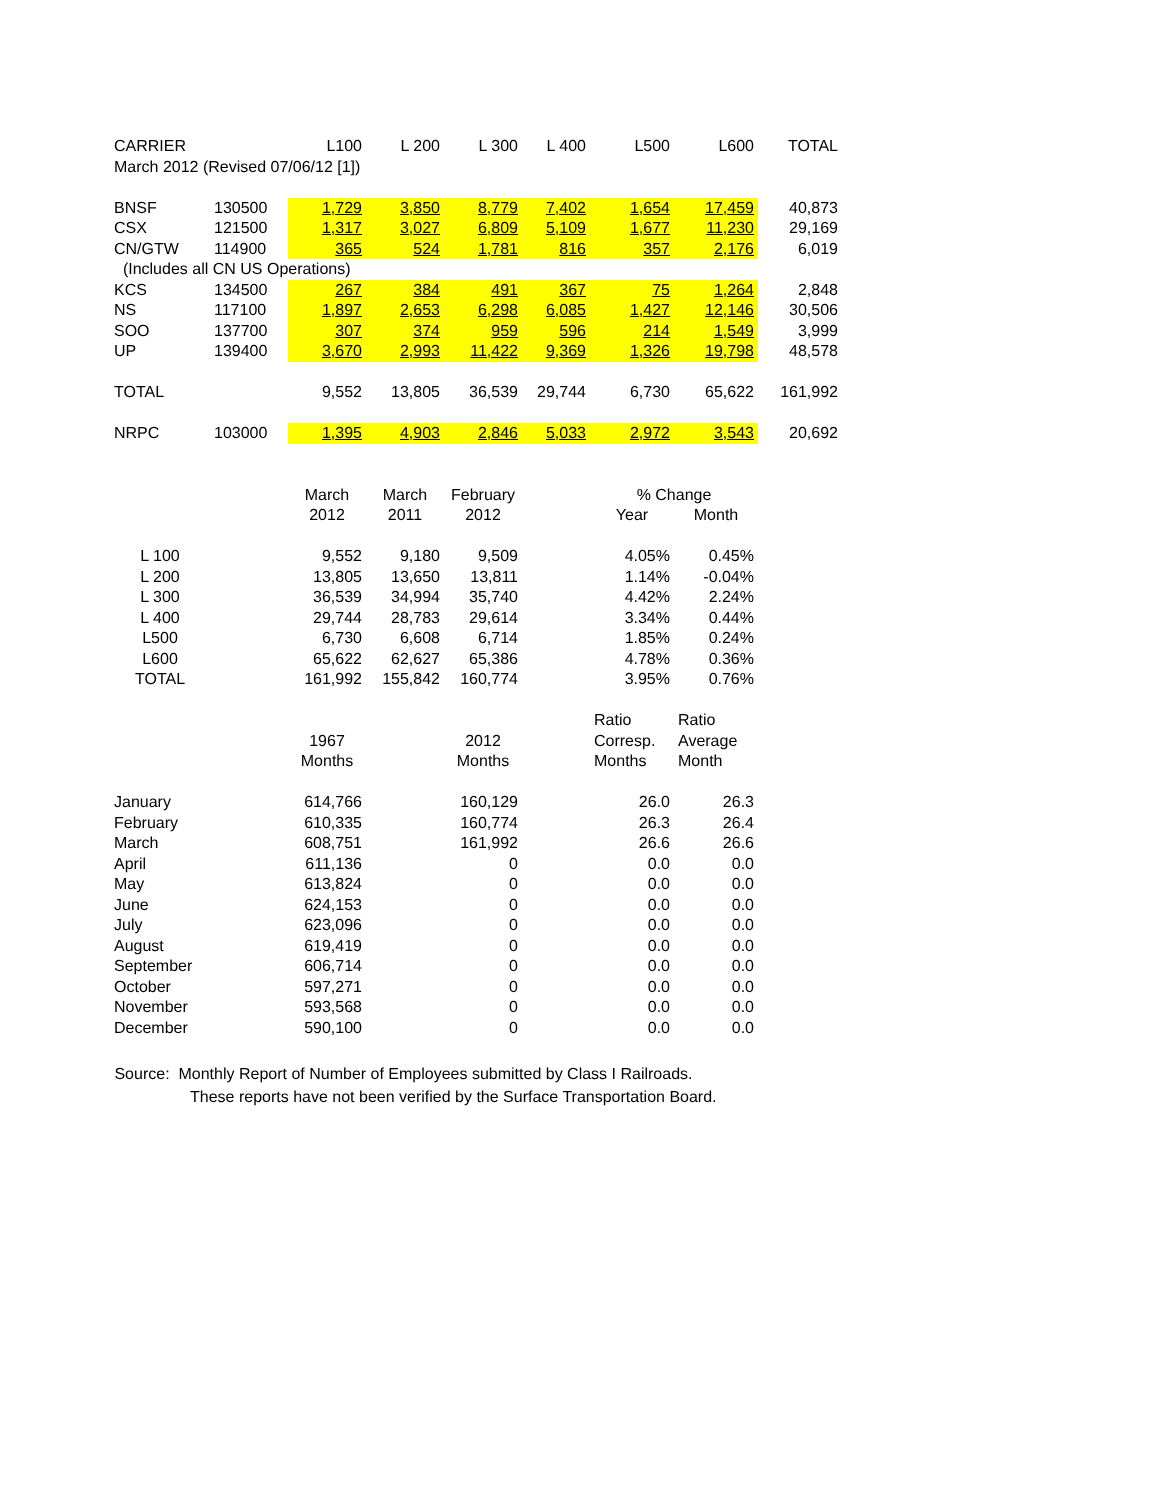| CARRIER | | L100 | L 200 | L 300 | L 400 | L500 | L600 | TOTAL |
| --- | --- | --- | --- | --- | --- | --- | --- | --- |
| March 2012 (Revised 07/06/12 [1]) | | | | | | | | |
| BNSF | 130500 | 1,729 | 3,850 | 8,779 | 7,402 | 1,654 | 17,459 | 40,873 |
| CSX | 121500 | 1,317 | 3,027 | 6,809 | 5,109 | 1,677 | 11,230 | 29,169 |
| CN/GTW | 114900 | 365 | 524 | 1,781 | 816 | 357 | 2,176 | 6,019 |
| (Includes all CN US Operations) | | | | | | | | |
| KCS | 134500 | 267 | 384 | 491 | 367 | 75 | 1,264 | 2,848 |
| NS | 117100 | 1,897 | 2,653 | 6,298 | 6,085 | 1,427 | 12,146 | 30,506 |
| SOO | 137700 | 307 | 374 | 959 | 596 | 214 | 1,549 | 3,999 |
| UP | 139400 | 3,670 | 2,993 | 11,422 | 9,369 | 1,326 | 19,798 | 48,578 |
| TOTAL | | 9,552 | 13,805 | 36,539 | 29,744 | 6,730 | 65,622 | 161,992 |
| NRPC | 103000 | 1,395 | 4,903 | 2,846 | 5,033 | 2,972 | 3,543 | 20,692 |
| | | March | March | February | | % Change | | |
| | | 2012 | 2011 | 2012 | | Year | Month | |
| L 100 | | 9,552 | 9,180 | 9,509 | | 4.05% | 0.45% | |
| L 200 | | 13,805 | 13,650 | 13,811 | | 1.14% | -0.04% | |
| L 300 | | 36,539 | 34,994 | 35,740 | | 4.42% | 2.24% | |
| L 400 | | 29,744 | 28,783 | 29,614 | | 3.34% | 0.44% | |
| L500 | | 6,730 | 6,608 | 6,714 | | 1.85% | 0.24% | |
| L600 | | 65,622 | 62,627 | 65,386 | | 4.78% | 0.36% | |
| TOTAL | | 161,992 | 155,842 | 160,774 | | 3.95% | 0.76% | |
| | | | | | | Ratio | Ratio | |
| | | 1967 | | 2012 | | Corresp. | Average | |
| | | Months | | Months | | Months | Month | |
| January | | 614,766 | | 160,129 | | 26.0 | 26.3 | |
| February | | 610,335 | | 160,774 | | 26.3 | 26.4 | |
| March | | 608,751 | | 161,992 | | 26.6 | 26.6 | |
| April | | 611,136 | | 0 | | 0.0 | 0.0 | |
| May | | 613,824 | | 0 | | 0.0 | 0.0 | |
| June | | 624,153 | | 0 | | 0.0 | 0.0 | |
| July | | 623,096 | | 0 | | 0.0 | 0.0 | |
| August | | 619,419 | | 0 | | 0.0 | 0.0 | |
| September | | 606,714 | | 0 | | 0.0 | 0.0 | |
| October | | 597,271 | | 0 | | 0.0 | 0.0 | |
| November | | 593,568 | | 0 | | 0.0 | 0.0 | |
| December | | 590,100 | | 0 | | 0.0 | 0.0 | |
Source: Monthly Report of Number of Employees submitted by Class I Railroads.
These reports have not been verified by the Surface Transportation Board.